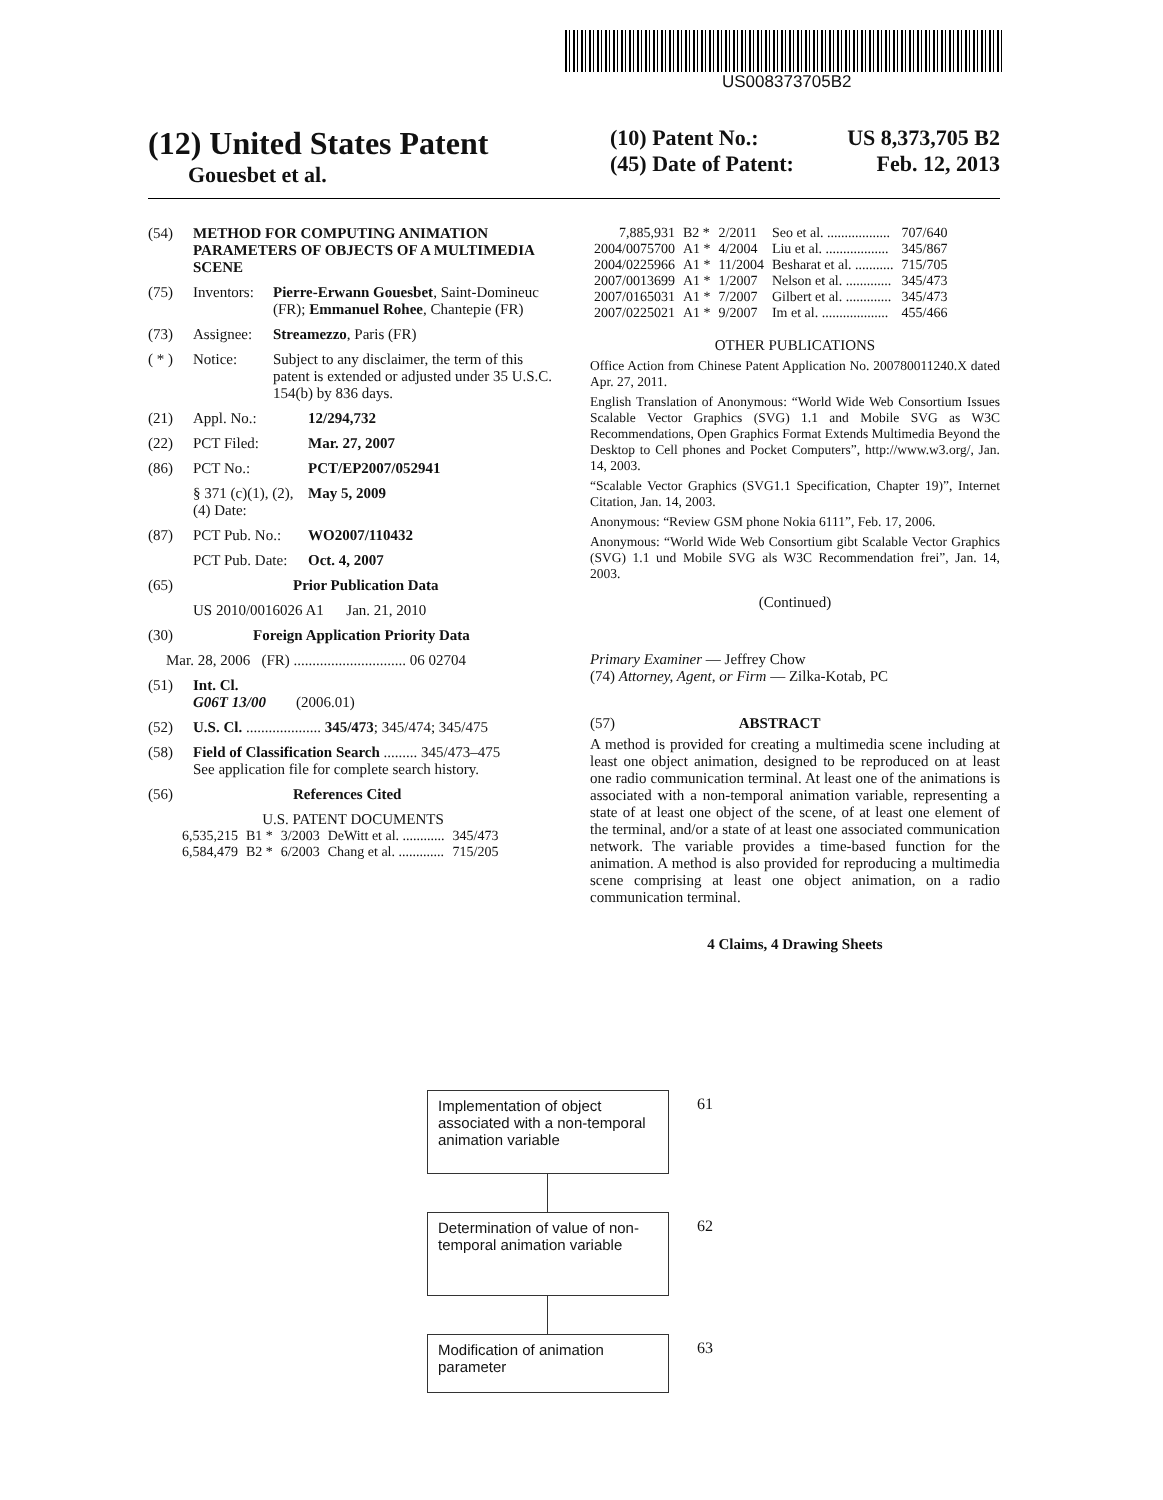US008373705B2
(12) United States Patent
Gouesbet et al.
(10) Patent No.: US 8,373,705 B2
(45) Date of Patent: Feb. 12, 2013
(54) METHOD FOR COMPUTING ANIMATION PARAMETERS OF OBJECTS OF A MULTIMEDIA SCENE
(75) Inventors: Pierre-Erwann Gouesbet, Saint-Domineuc (FR); Emmanuel Rohee, Chantepie (FR)
(73) Assignee: Streamezzo, Paris (FR)
( * ) Notice: Subject to any disclaimer, the term of this patent is extended or adjusted under 35 U.S.C. 154(b) by 836 days.
(21) Appl. No.: 12/294,732
(22) PCT Filed: Mar. 27, 2007
(86) PCT No.: PCT/EP2007/052941
§ 371 (c)(1), (2), (4) Date: May 5, 2009
(87) PCT Pub. No.: WO2007/110432
PCT Pub. Date: Oct. 4, 2007
(65) Prior Publication Data
US 2010/0016026 A1 Jan. 21, 2010
(30) Foreign Application Priority Data
Mar. 28, 2006 (FR) .............................. 06 02704
(51) Int. Cl.
G06T 13/00 (2006.01)
(52) U.S. Cl. .................... 345/473; 345/474; 345/475
(58) Field of Classification Search ......... 345/473–475
See application file for complete search history.
(56) References Cited
U.S. PATENT DOCUMENTS
| 6,535,215 | B1 * | 3/2003 | DeWitt et al. ............ | 345/473 |
| 6,584,479 | B2 * | 6/2003 | Chang et al. ............. | 715/205 |
| 7,885,931 | B2 * | 2/2011 | Seo et al. .................. | 707/640 |
| 2004/0075700 | A1 * | 4/2004 | Liu et al. .................. | 345/867 |
| 2004/0225966 | A1 * | 11/2004 | Besharat et al. ........... | 715/705 |
| 2007/0013699 | A1 * | 1/2007 | Nelson et al. ............. | 345/473 |
| 2007/0165031 | A1 * | 7/2007 | Gilbert et al. ............. | 345/473 |
| 2007/0225021 | A1 * | 9/2007 | Im et al. ................... | 455/466 |
OTHER PUBLICATIONS
Office Action from Chinese Patent Application No. 200780011240.X dated Apr. 27, 2011.
English Translation of Anonymous: “World Wide Web Consortium Issues Scalable Vector Graphics (SVG) 1.1 and Mobile SVG as W3C Recommendations, Open Graphics Format Extends Multimedia Beyond the Desktop to Cell phones and Pocket Computers”, http://www.w3.org/, Jan. 14, 2003.
“Scalable Vector Graphics (SVG1.1 Specification, Chapter 19)”, Internet Citation, Jan. 14, 2003.
Anonymous: “Review GSM phone Nokia 6111”, Feb. 17, 2006.
Anonymous: “World Wide Web Consortium gibt Scalable Vector Graphics (SVG) 1.1 und Mobile SVG als W3C Recommendation frei”, Jan. 14, 2003.
(Continued)
Primary Examiner — Jeffrey Chow
(74) Attorney, Agent, or Firm — Zilka-Kotab, PC
(57) ABSTRACT
A method is provided for creating a multimedia scene including at least one object animation, designed to be reproduced on at least one radio communication terminal. At least one of the animations is associated with a non-temporal animation variable, representing a state of at least one object of the scene, of at least one element of the terminal, and/or a state of at least one associated communication network. The variable provides a time-based function for the animation. A method is also provided for reproducing a multimedia scene comprising at least one object animation, on a radio communication terminal.
4 Claims, 4 Drawing Sheets
Implementation of object associated with a non-temporal animation variable
61
Determination of value of non-temporal animation variable
62
Modification of animation parameter
63